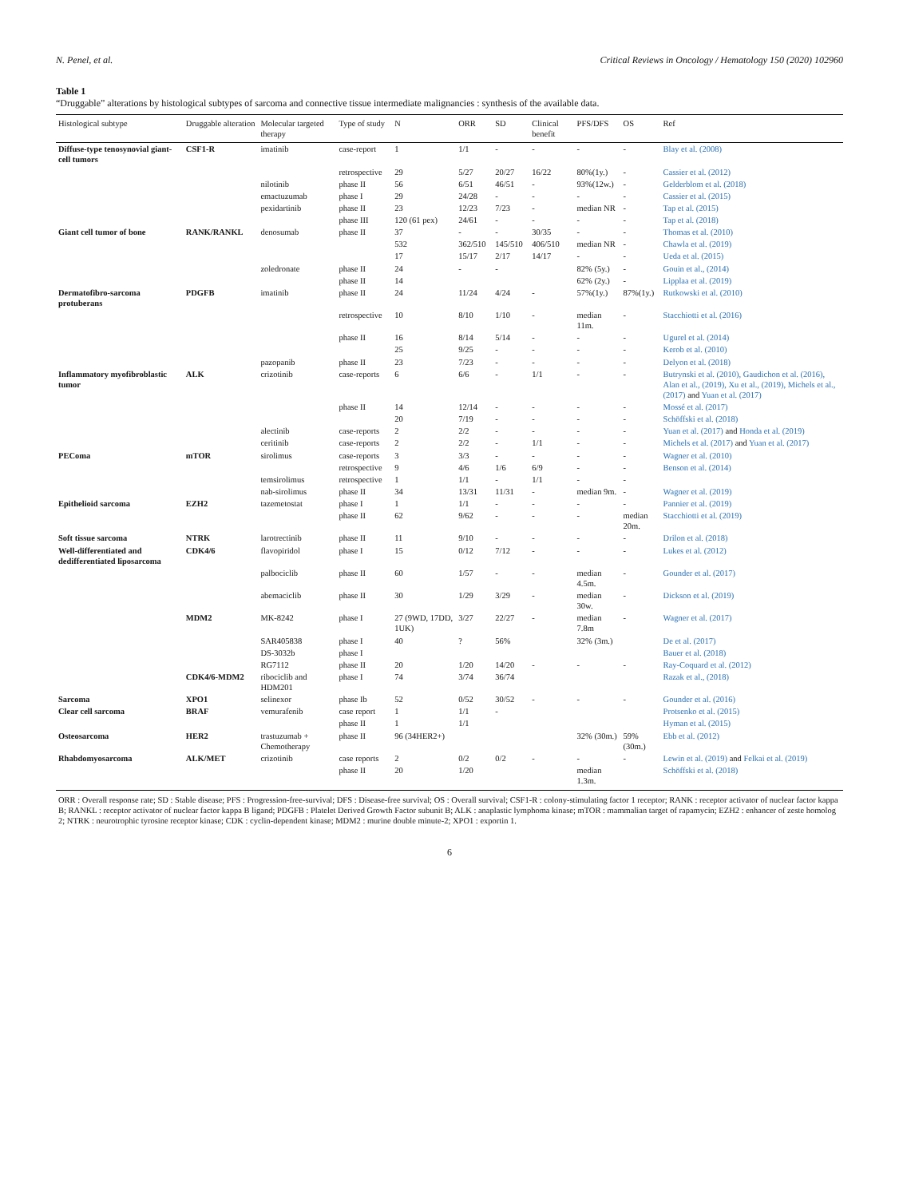N. Penel, et al. Critical Reviews in Oncology / Hematology 150 (2020) 102960
Table 1
“Druggable” alterations by histological subtypes of sarcoma and connective tissue intermediate malignancies : synthesis of the available data.
| Histological subtype | Druggable alteration | Molecular targeted therapy | Type of study | N | ORR | SD | Clinical benefit | PFS/DFS | OS | Ref |
| --- | --- | --- | --- | --- | --- | --- | --- | --- | --- | --- |
| Diffuse-type tenosynovial giant-cell tumors | CSF1-R | imatinib | case-report | 1 | 1/1 | - | - | - | - | Blay et al. (2008) |
| | | | retrospective | 29 | 5/27 | 20/27 | 16/22 | 80%(1y.) | - | Cassier et al. (2012) |
| | | nilotinib | phase II | 56 | 6/51 | 46/51 | - | 93%(12w.) | - | Gelderblom et al. (2018) |
| | | emactuzumab | phase I | 29 | 24/28 | - | - | - | - | Cassier et al. (2015) |
| | | pexidartinib | phase II | 23 | 12/23 | 7/23 | - | median NR | - | Tap et al. (2015) |
| | | | phase III | 120 (61 pex) | 24/61 | - | - | - | - | Tap et al. (2018) |
| Giant cell tumor of bone | RANK/RANKL | denosumab | phase II | 37 | - | - | 30/35 | - | - | Thomas et al. (2010) |
| | | | | 532 | 362/510 | 145/510 | 406/510 | median NR | - | Chawla et al. (2019) |
| | | | | 17 | 15/17 | 2/17 | 14/17 | - | - | Ueda et al. (2015) |
| | | zoledronate | phase II | 24 | - | - | | 82% (5y.) | - | Gouin et al., (2014) |
| | | | phase II | 14 | | | | 62% (2y.) | - | Lipplaa et al. (2019) |
| Dermatofibro-sarcoma protuberans | PDGFB | imatinib | phase II | 24 | 11/24 | 4/24 | - | 57%(1y.) | 87%(1y.) | Rutkowski et al. (2010) |
| | | | retrospective | 10 | 8/10 | 1/10 | - | median 11m. | - | Stacchiotti et al. (2016) |
| | | | phase II | 16 | 8/14 | 5/14 | - | - | - | Ugurel et al. (2014) |
| | | | | 25 | 9/25 | - | - | - | - | Kerob et al. (2010) |
| | | pazopanib | phase II | 23 | 7/23 | - | - | - | - | Delyon et al. (2018) |
| Inflammatory myofibroblastic tumor | ALK | crizotinib | case-reports | 6 | 6/6 | - | 1/1 | - | - | Butrynski et al. (2010), Gaudichon et al. (2016), Alan et al., (2019), Xu et al., (2019), Michels et al., (2017) and Yuan et al. (2017) |
| | | | phase II | 14 | 12/14 | - | - | - | - | Mossé et al. (2017) |
| | | | | 20 | 7/19 | - | - | - | - | Schöffski et al. (2018) |
| | | alectinib | case-reports | 2 | 2/2 | - | - | - | - | Yuan et al. (2017) and Honda et al. (2019) |
| | | ceritinib | case-reports | 2 | 2/2 | - | 1/1 | - | - | Michels et al. (2017) and Yuan et al. (2017) |
| PEComa | mTOR | sirolimus | case-reports | 3 | 3/3 | - | - | - | - | Wagner et al. (2010) |
| | | | retrospective | 9 | 4/6 | 1/6 | 6/9 | - | - | Benson et al. (2014) |
| | | temsirolimus | retrospective | 1 | 1/1 | - | 1/1 | - | - | |
| | | nab-sirolimus | phase II | 34 | 13/31 | 11/31 | - | median 9m. | - | Wagner et al. (2019) |
| Epithelioid sarcoma | EZH2 | tazemetostat | phase I | 1 | 1/1 | - | - | - | - | Pannier et al. (2019) |
| | | | phase II | 62 | 9/62 | - | - | - | median 20m. | Stacchiotti et al. (2019) |
| Soft tissue sarcoma | NTRK | larotrectinib | phase II | 11 | 9/10 | - | - | - | - | Drilon et al. (2018) |
| Well-differentiated and dedifferentiated liposarcoma | CDK4/6 | flavopiridol | phase I | 15 | 0/12 | 7/12 | - | - | - | Lukes et al. (2012) |
| | | palbociclib | phase II | 60 | 1/57 | - | - | median 4.5m. | - | Gounder et al. (2017) |
| | | abemaciclib | phase II | 30 | 1/29 | 3/29 | - | median 30w. | - | Dickson et al. (2019) |
| | MDM2 | MK-8242 | phase I | 27 (9WD, 17DD, 1UK) | 3/27 | 22/27 | - | median 7.8m | - | Wagner et al. (2017) |
| | | SAR405838 | phase I | 40 | ? | 56% | | 32% (3m.) | | De et al. (2017) |
| | | DS-3032b | phase I | | | | | | | Bauer et al. (2018) |
| | | RG7112 | phase II | 20 | 1/20 | 14/20 | - | - | - | Ray-Coquard et al. (2012) |
| | CDK4/6-MDM2 | ribociclib and HDM201 | phase I | 74 | 3/74 | 36/74 | | | | Razak et al., (2018) |
| Sarcoma | XPO1 | selinexor | phase Ib | 52 | 0/52 | 30/52 | - | - | - | Gounder et al. (2016) |
| Clear cell sarcoma | BRAF | vemurafenib | case report | 1 | 1/1 | - | | | | Protsenko et al. (2015) |
| | | | phase II | 1 | 1/1 | | | | | Hyman et al. (2015) |
| Osteosarcoma | HER2 | trastuzumab + Chemotherapy | phase II | 96 (34HER2+) | | | | 32% (30m.) | 59% (30m.) | Ebb et al. (2012) |
| Rhabdomyosarcoma | ALK/MET | crizotinib | case reports | 2 | 0/2 | 0/2 | - | - | - | Lewin et al. (2019) and Felkai et al. (2019) |
| | | | phase II | 20 | 1/20 | | | median 1.3m. | | Schöffski et al. (2018) |
| ORR : Overall response rate; SD : Stable disease; PFS : Progression-free-survival; DFS : Disease-free survival; OS : Overall survival; CSF1-R : colony-stimulating factor 1 receptor; RANK : receptor activator of nuclear factor kappa B; RANKL : receptor activator of nuclear factor kappa B ligand; PDGFB : Platelet Derived Growth Factor subunit B; ALK : anaplastic lymphoma kinase; mTOR : mammalian target of rapamycin; EZH2 : enhancer of zeste homolog 2; NTRK : neurotrophic tyrosine receptor kinase; CDK : cyclin-dependent kinase; MDM2 : murine double minute-2; XPO1 : exportin 1. | | | | | | | | | | |
6